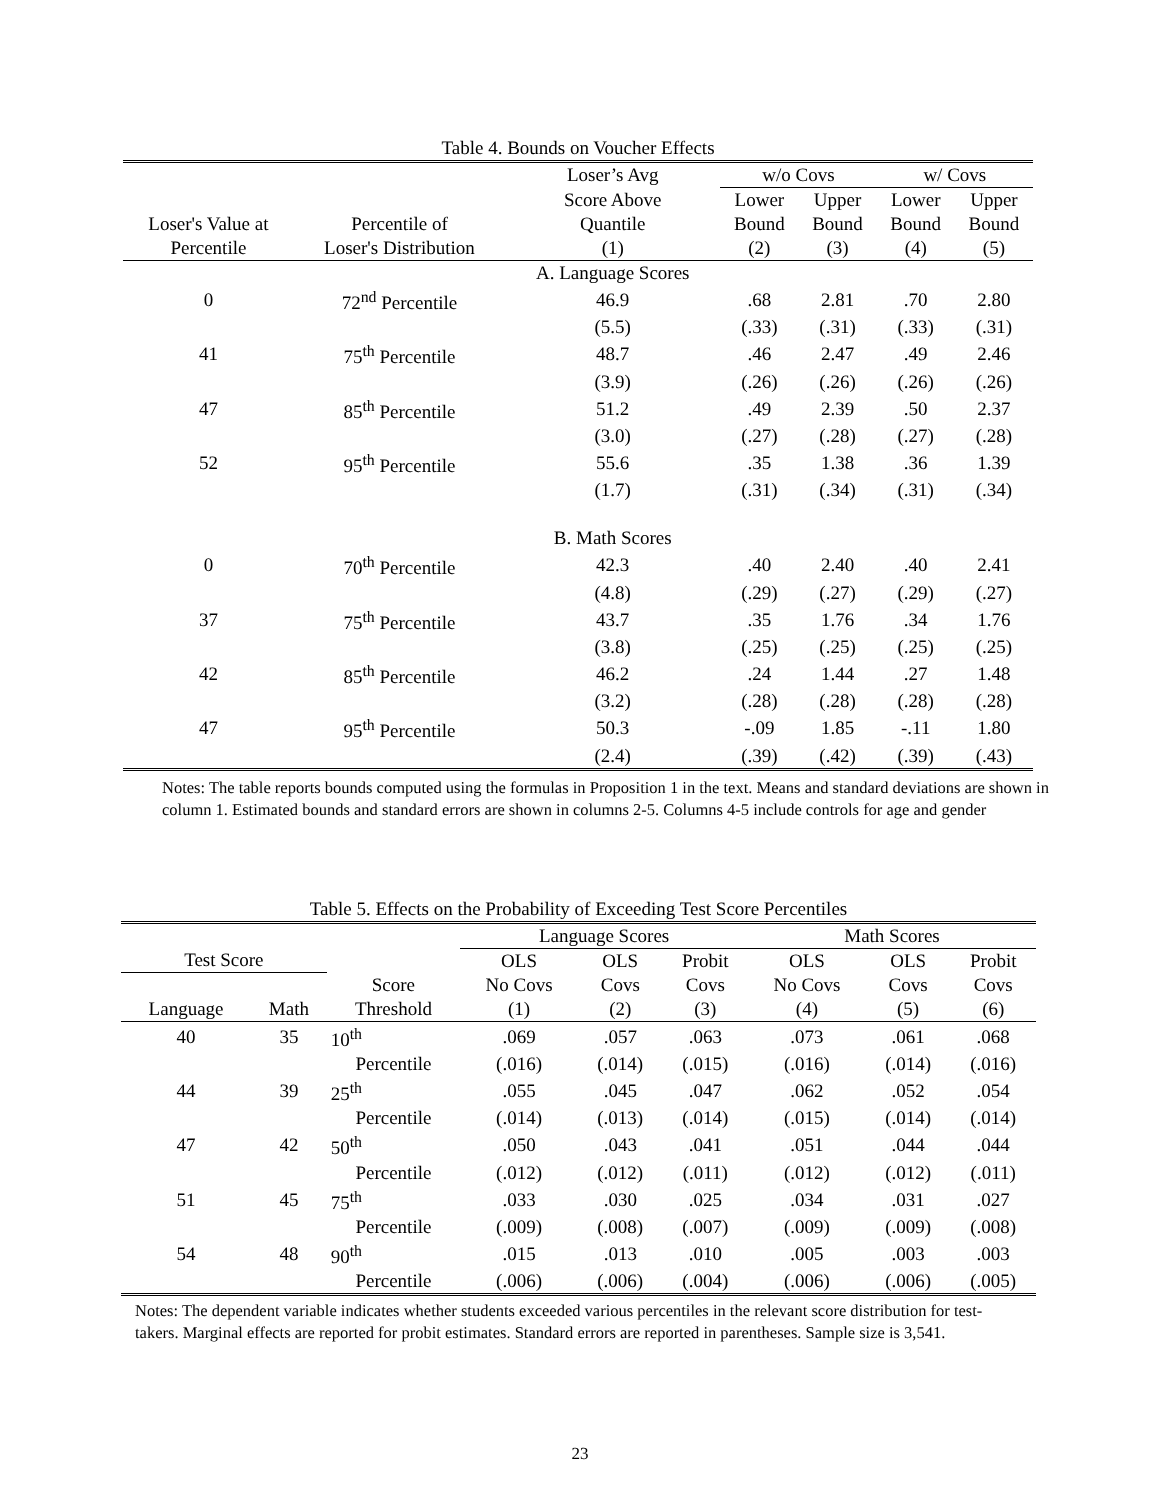Table 4. Bounds on Voucher Effects
| | | Loser’s Avg | w/o Covs | | w/ Covs | |
| | | Score Above | Lower | Upper | Lower | Upper |
| Loser's Value at | Percentile of | Quantile | Bound | Bound | Bound | Bound |
| Percentile | Loser's Distribution | (1) | (2) | (3) | (4) | (5) |
| | | A. Language Scores | | | | |
| 0 | 72<sup>nd</sup> Percentile | 46.9 | .68 | 2.81 | .70 | 2.80 |
| | | (5.5) | (.33) | (.31) | (.33) | (.31) |
| 41 | 75<sup>th</sup> Percentile | 48.7 | .46 | 2.47 | .49 | 2.46 |
| | | (3.9) | (.26) | (.26) | (.26) | (.26) |
| 47 | 85<sup>th</sup> Percentile | 51.2 | .49 | 2.39 | .50 | 2.37 |
| | | (3.0) | (.27) | (.28) | (.27) | (.28) |
| 52 | 95<sup>th</sup> Percentile | 55.6 | .35 | 1.38 | .36 | 1.39 |
| | | (1.7) | (.31) | (.34) | (.31) | (.34) |
| | | B. Math Scores | | | | |
| 0 | 70<sup>th</sup> Percentile | 42.3 | .40 | 2.40 | .40 | 2.41 |
| | | (4.8) | (.29) | (.27) | (.29) | (.27) |
| 37 | 75<sup>th</sup> Percentile | 43.7 | .35 | 1.76 | .34 | 1.76 |
| | | (3.8) | (.25) | (.25) | (.25) | (.25) |
| 42 | 85<sup>th</sup> Percentile | 46.2 | .24 | 1.44 | .27 | 1.48 |
| | | (3.2) | (.28) | (.28) | (.28) | (.28) |
| 47 | 95<sup>th</sup> Percentile | 50.3 | -.09 | 1.85 | -.11 | 1.80 |
| | | (2.4) | (.39) | (.42) | (.39) | (.43) |
Notes: The table reports bounds computed using the formulas in Proposition 1 in the text. Means and standard deviations are shown in column 1. Estimated bounds and standard errors are shown in columns 2-5. Columns 4-5 include controls for age and gender
Table 5. Effects on the Probability of Exceeding Test Score Percentiles
| | | | Language Scores | | | Math Scores | | |
| Test Score | | | OLS | OLS | Probit | OLS | OLS | Probit |
| | | Score | No Covs | Covs | Covs | No Covs | Covs | Covs |
| Language | Math | Threshold | (1) | (2) | (3) | (4) | (5) | (6) |
| 40 | 35 | 10<sup>th</sup> | .069 | .057 | .063 | .073 | .061 | .068 |
| | | Percentile | (.016) | (.014) | (.015) | (.016) | (.014) | (.016) |
| 44 | 39 | 25<sup>th</sup> | .055 | .045 | .047 | .062 | .052 | .054 |
| | | Percentile | (.014) | (.013) | (.014) | (.015) | (.014) | (.014) |
| 47 | 42 | 50<sup>th</sup> | .050 | .043 | .041 | .051 | .044 | .044 |
| | | Percentile | (.012) | (.012) | (.011) | (.012) | (.012) | (.011) |
| 51 | 45 | 75<sup>th</sup> | .033 | .030 | .025 | .034 | .031 | .027 |
| | | Percentile | (.009) | (.008) | (.007) | (.009) | (.009) | (.008) |
| 54 | 48 | 90<sup>th</sup> | .015 | .013 | .010 | .005 | .003 | .003 |
| | | Percentile | (.006) | (.006) | (.004) | (.006) | (.006) | (.005) |
Notes: The dependent variable indicates whether students exceeded various percentiles in the relevant score distribution for test-takers. Marginal effects are reported for probit estimates. Standard errors are reported in parentheses. Sample size is 3,541.
23